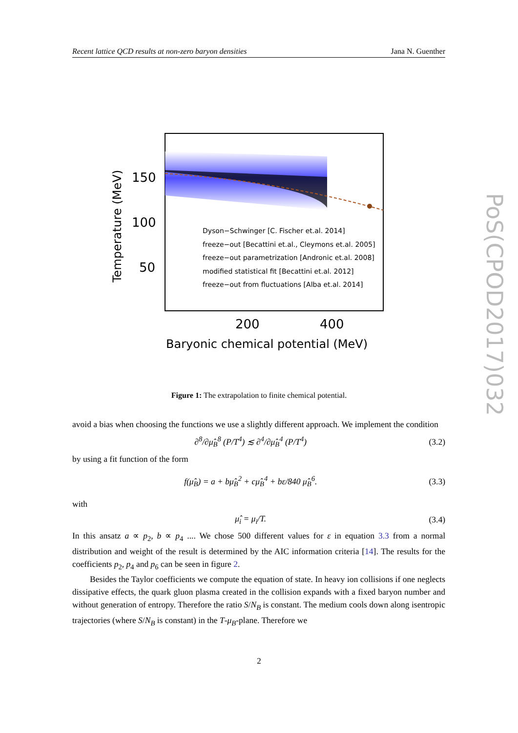Recent lattice QCD results at non-zero baryon densities Jana N. Guenther
PoS(CPOD2017)032
150
100
50
200
400
Baryonic chemical potential (MeV)
Temperature (MeV)
Dyson−Schwinger [C. Fischer et.al. 2014]
freeze−out [Becattini et.al., Cleymons et.al. 2005]
freeze−out parametrization [Andronic et.al. 2008]
modified statistical fit [Becattini et.al. 2012]
freeze−out from fluctuations [Alba et.al. 2014]
Figure 1: The extrapolation to finite chemical potential.
avoid a bias when choosing the functions we use a slightly different approach. We implement the condition
∂<sup>8</sup>/∂μ̂<sub>B</sub><sup>8</sup> (P/T<sup>4</sup>) ≲ ∂<sup>4</sup>/∂μ̂<sub>B</sub><sup>4</sup> (P/T<sup>4</sup>) (3.2)
by using a fit function of the form
f(μ̂<sub>B</sub>) = a + bμ̂<sub>B</sub><sup>2</sup> + cμ̂<sub>B</sub><sup>4</sup> + bε/840 μ̂<sub>B</sub><sup>6</sup>. (3.3)
with
μ̂<sub>i</sub> = μ<sub>i</sub>/T. (3.4)
In this ansatz a ∝ p<sub>2</sub>, b ∝ p<sub>4</sub> .... We chose 500 different values for ε in equation 3.3 from a normal distribution and weight of the result is determined by the AIC information criteria [14]. The results for the coefficients p<sub>2</sub>, p<sub>4</sub> and p<sub>6</sub> can be seen in figure 2.
Besides the Taylor coefficients we compute the equation of state. In heavy ion collisions if one neglects dissipative effects, the quark gluon plasma created in the collision expands with a fixed baryon number and without generation of entropy. Therefore the ratio S/N<sub>B</sub> is constant. The medium cools down along isentropic trajectories (where S/N<sub>B</sub> is constant) in the T-μ<sub>B</sub>-plane. Therefore we
2